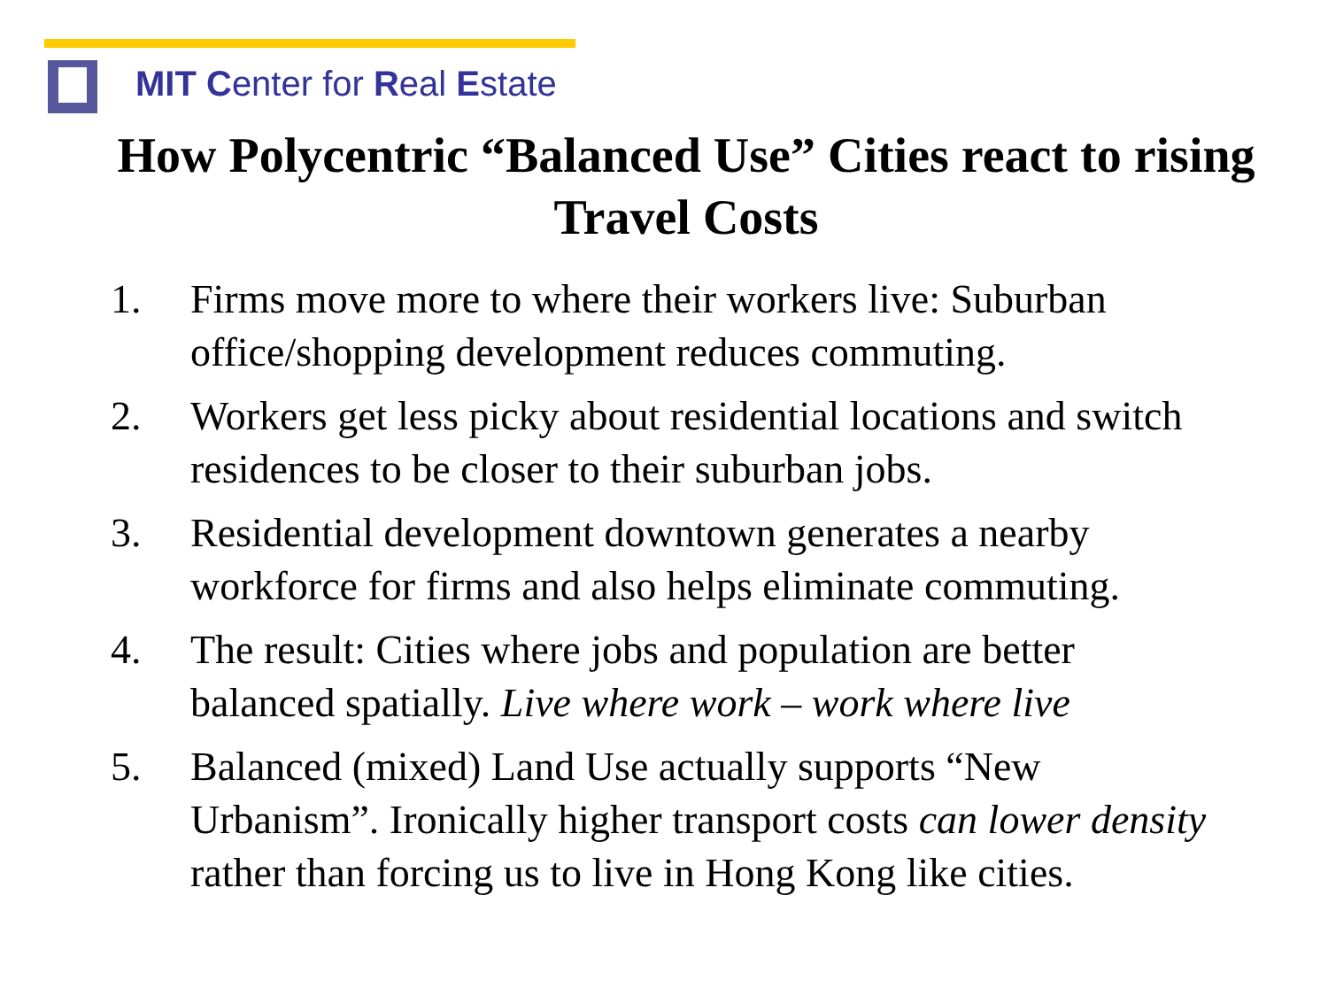MIT Center for Real Estate
How Polycentric “Balanced Use” Cities react to rising Travel Costs
1. Firms move more to where their workers live: Suburban office/shopping development reduces commuting.
2. Workers get less picky about residential locations and switch residences to be closer to their suburban jobs.
3. Residential development downtown generates a nearby workforce for firms and also helps eliminate commuting.
4. The result: Cities where jobs and population are better balanced spatially. Live where work – work where live
5. Balanced (mixed) Land Use actually supports “New Urbanism”. Ironically higher transport costs can lower density rather than forcing us to live in Hong Kong like cities.